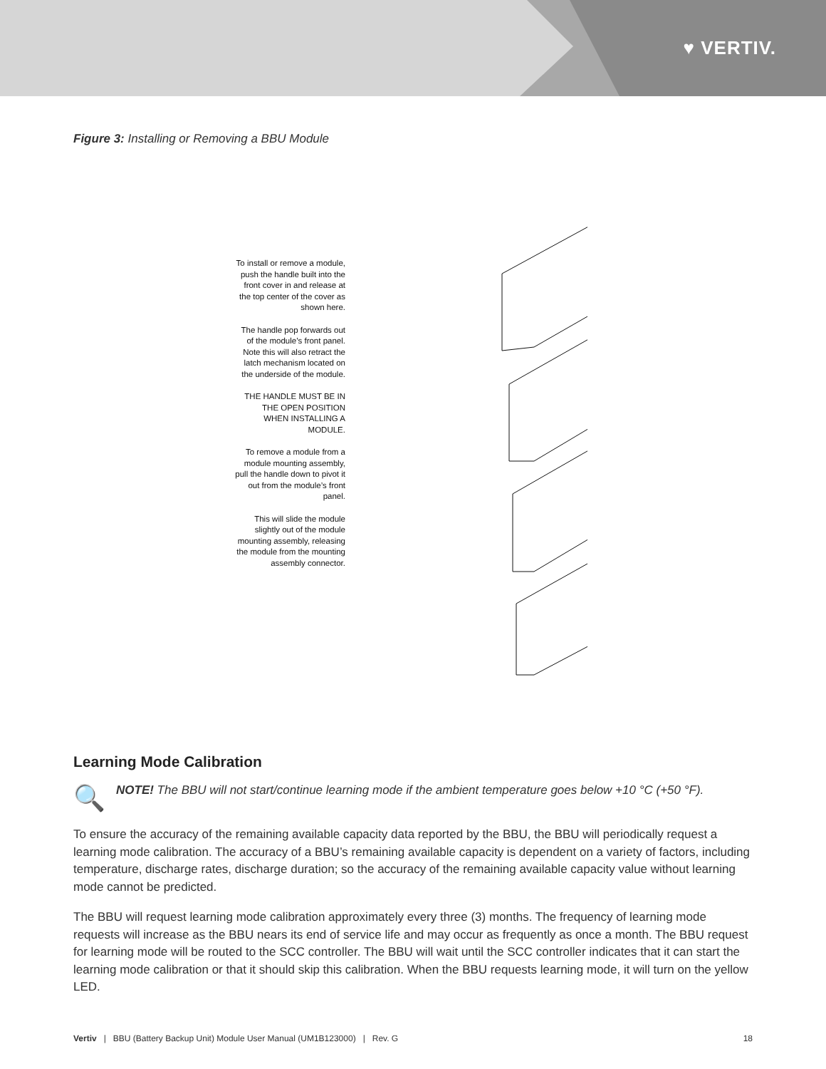♥ VERTIV.
Figure 3: Installing or Removing a BBU Module
To install or remove a module, push the handle built into the front cover in and release at the top center of the cover as shown here.
The handle pop forwards out of the module’s front panel. Note this will also retract the latch mechanism located on the underside of the module.
THE HANDLE MUST BE IN THE OPEN POSITION WHEN INSTALLING A MODULE.
To remove a module from a module mounting assembly, pull the handle down to pivot it out from the module’s front panel.
This will slide the module slightly out of the module mounting assembly, releasing the module from the mounting assembly connector.
Learning Mode Calibration
🔍
NOTE! The BBU will not start/continue learning mode if the ambient temperature goes below +10 °C (+50 °F).
To ensure the accuracy of the remaining available capacity data reported by the BBU, the BBU will periodically request a learning mode calibration. The accuracy of a BBU’s remaining available capacity is dependent on a variety of factors, including temperature, discharge rates, discharge duration; so the accuracy of the remaining available capacity value without learning mode cannot be predicted.
The BBU will request learning mode calibration approximately every three (3) months. The frequency of learning mode requests will increase as the BBU nears its end of service life and may occur as frequently as once a month. The BBU request for learning mode will be routed to the SCC controller. The BBU will wait until the SCC controller indicates that it can start the learning mode calibration or that it should skip this calibration. When the BBU requests learning mode, it will turn on the yellow LED.
Vertiv | BBU (Battery Backup Unit) Module User Manual (UM1B123000) | Rev. G 18